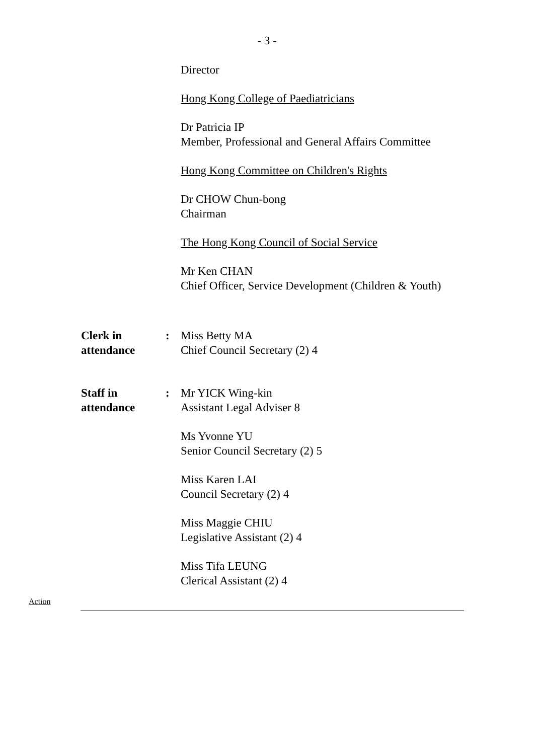- 3 -
Director
Hong Kong College of Paediatricians
Dr Patricia IP
Member, Professional and General Affairs Committee
Hong Kong Committee on Children's Rights
Dr CHOW Chun-bong
Chairman
The Hong Kong Council of Social Service
Mr Ken CHAN
Chief Officer, Service Development (Children & Youth)
Clerk in
attendance
: Miss Betty MA
Chief Council Secretary (2) 4
Staff in
attendance
: Mr YICK Wing-kin
Assistant Legal Adviser 8
Ms Yvonne YU
Senior Council Secretary (2) 5
Miss Karen LAI
Council Secretary (2) 4
Miss Maggie CHIU
Legislative Assistant (2) 4
Miss Tifa LEUNG
Clerical Assistant (2) 4
Action